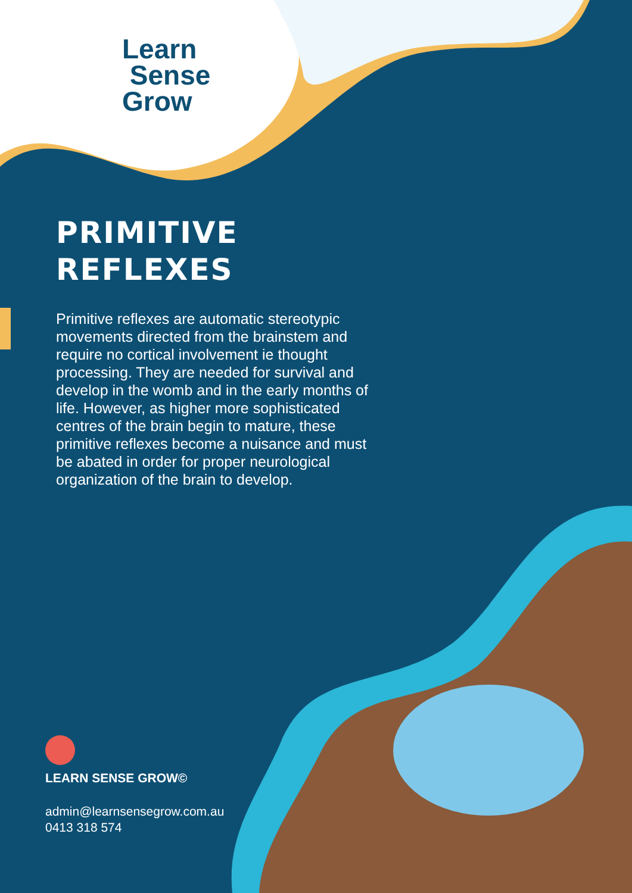Learn
Sense
Grow
PRIMITIVE
REFLEXES
Primitive reflexes are automatic stereotypic movements directed from the brainstem and require no cortical involvement ie thought processing. They are needed for survival and develop in the womb and in the early months of life. However, as higher more sophisticated centres of the brain begin to mature, these primitive reflexes become a nuisance and must be abated in order for proper neurological organization of the brain to develop.
LEARN SENSE GROW©
admin@learnsensegrow.com.au
0413 318 574